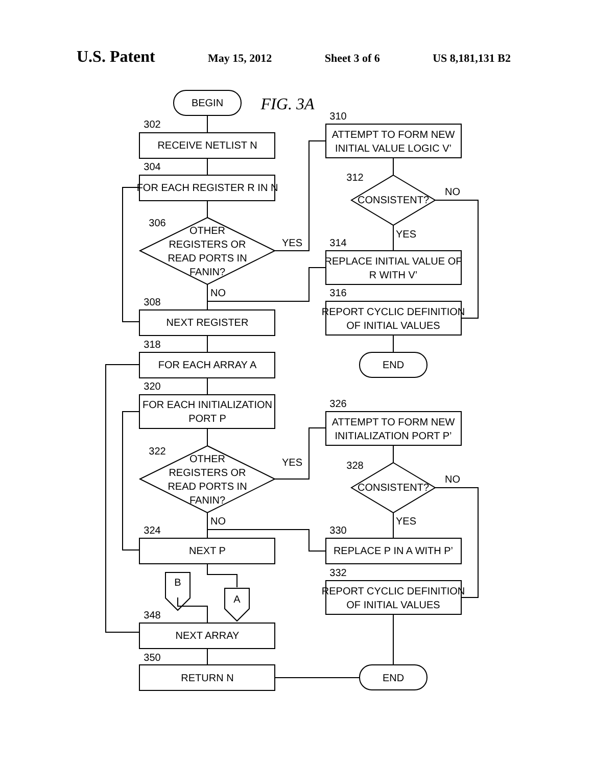U.S. Patent May 15, 2012 Sheet 3 of 6 US 8,181,131 B2
FIG. 3A
BEGIN
RECEIVE NETLIST N
FOR EACH REGISTER R IN N
OTHER
REGISTERS OR
READ PORTS IN
FANIN?
NEXT REGISTER
FOR EACH ARRAY A
FOR EACH INITIALIZATION
PORT P
OTHER
REGISTERS OR
READ PORTS IN
FANIN?
NEXT P
NEXT ARRAY
RETURN N
ATTEMPT TO FORM NEW
INITIAL VALUE LOGIC V’
CONSISTENT?
REPLACE INITIAL VALUE OF
R WITH V’
REPORT CYCLIC DEFINITION
OF INITIAL VALUES
END
ATTEMPT TO FORM NEW
INITIALIZATION PORT P’
CONSISTENT?
REPLACE P IN A WITH P’
REPORT CYCLIC DEFINITION
OF INITIAL VALUES
END
B
A
YES
NO
NO
YES
YES
NO
NO
YES
302
304
306
308
318
320
322
324
348
350
310
312
314
316
326
328
330
332